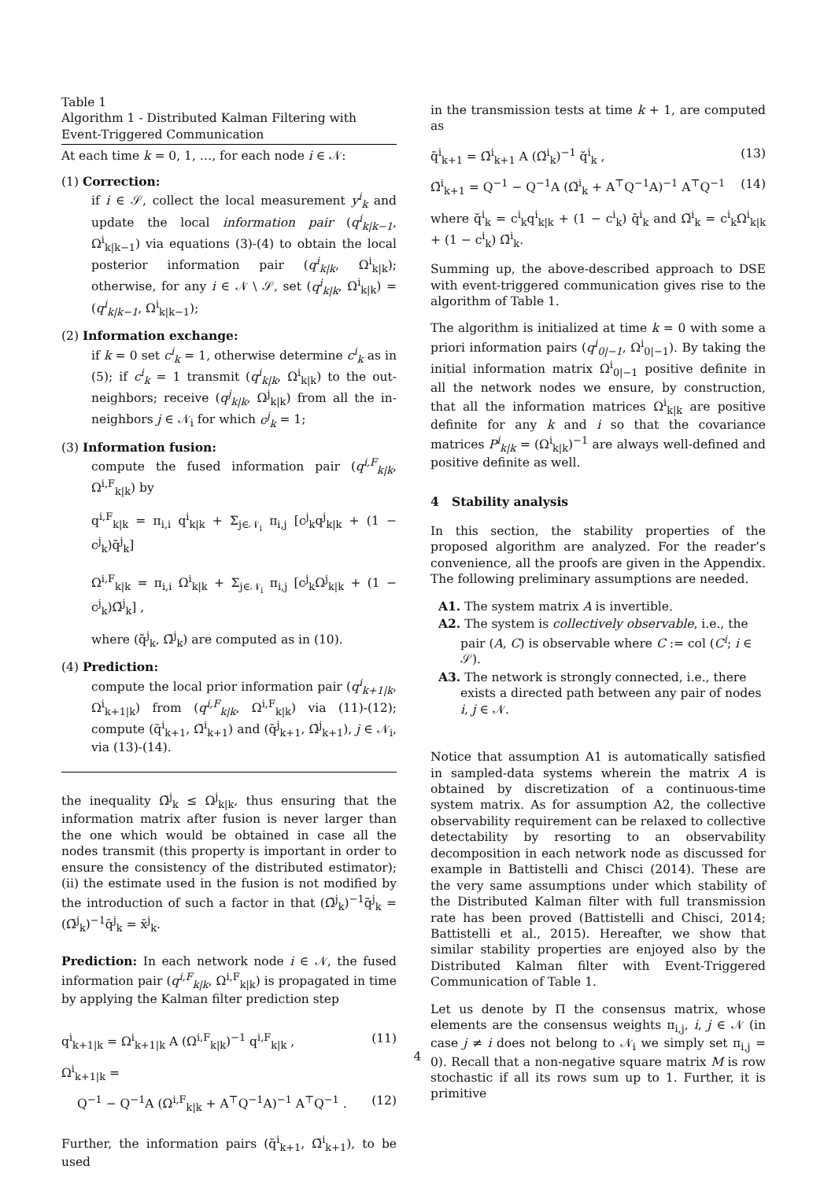Table 1
Algorithm 1 - Distributed Kalman Filtering with Event-Triggered Communication
At each time k = 0, 1, …, for each node i ∈ 𝒩:
(1) Correction:
if i ∈ 𝒮, collect the local measurement y<sup>i</sup><sub>k</sub> and update the local information pair (q<sup>i</sup><sub>k|k−1</sub>, Ω<sup>i</sup><sub>k|k−1</sub>) via equations (3)-(4) to obtain the local posterior information pair (q<sup>i</sup><sub>k|k</sub>, Ω<sup>i</sup><sub>k|k</sub>); otherwise, for any i ∈ 𝒩 \ 𝒮, set (q<sup>i</sup><sub>k|k</sub>, Ω<sup>i</sup><sub>k|k</sub>) = (q<sup>i</sup><sub>k|k−1</sub>, Ω<sup>i</sup><sub>k|k−1</sub>);
(2) Information exchange:
if k = 0 set c<sup>i</sup><sub>k</sub> = 1, otherwise determine c<sup>i</sup><sub>k</sub> as in (5); if c<sup>i</sup><sub>k</sub> = 1 transmit (q<sup>i</sup><sub>k|k</sub>, Ω<sup>i</sup><sub>k|k</sub>) to the out-neighbors; receive (q<sup>j</sup><sub>k|k</sub>, Ω<sup>j</sup><sub>k|k</sub>) from all the in-neighbors j ∈ 𝒩<sub>i</sub> for which c<sup>j</sup><sub>k</sub> = 1;
(3) Information fusion:
compute the fused information pair (q<sup>i,F</sup><sub>k|k</sub>, Ω<sup>i,F</sup><sub>k|k</sub>) by
q<sup>i,F</sup><sub>k|k</sub> = π<sub>i,i</sub> q<sup>i</sup><sub>k|k</sub> + Σ<sub>j∈𝒩<sub>i</sub></sub> π<sub>i,j</sub> [c<sup>j</sup><sub>k</sub>q<sup>j</sup><sub>k|k</sub> + (1 − c<sup>j</sup><sub>k</sub>)q̃<sup>j</sup><sub>k</sub>]
Ω<sup>i,F</sup><sub>k|k</sub> = π<sub>i,i</sub> Ω<sup>i</sup><sub>k|k</sub> + Σ<sub>j∈𝒩<sub>i</sub></sub> π<sub>i,j</sub> [c<sup>j</sup><sub>k</sub>Ω<sup>j</sup><sub>k|k</sub> + (1 − c<sup>j</sup><sub>k</sub>)Ω̃<sup>j</sup><sub>k</sub>] ,
where (q̃<sup>j</sup><sub>k</sub>, Ω̃<sup>j</sup><sub>k</sub>) are computed as in (10).
(4) Prediction:
compute the local prior information pair (q<sup>i</sup><sub>k+1|k</sub>, Ω<sup>i</sup><sub>k+1|k</sub>) from (q<sup>i,F</sup><sub>k|k</sub>, Ω<sup>i,F</sup><sub>k|k</sub>) via (11)-(12); compute (q̄<sup>i</sup><sub>k+1</sub>, Ω̄<sup>i</sup><sub>k+1</sub>) and (q̄<sup>j</sup><sub>k+1</sub>, Ω̄<sup>j</sup><sub>k+1</sub>), j ∈ 𝒩<sub>i</sub>, via (13)-(14).
the inequality Ω̃<sup>j</sup><sub>k</sub> ≤ Ω<sup>j</sup><sub>k|k</sub>, thus ensuring that the information matrix after fusion is never larger than the one which would be obtained in case all the nodes transmit (this property is important in order to ensure the consistency of the distributed estimator); (ii) the estimate used in the fusion is not modified by the introduction of such a factor in that (Ω̃<sup>j</sup><sub>k</sub>)<sup>−1</sup>q̃<sup>j</sup><sub>k</sub> = (Ω̄<sup>j</sup><sub>k</sub>)<sup>−1</sup>q̄<sup>j</sup><sub>k</sub> = x̄<sup>j</sup><sub>k</sub>.
Prediction: In each network node i ∈ 𝒩, the fused information pair (q<sup>i,F</sup><sub>k|k</sub>, Ω<sup>i,F</sup><sub>k|k</sub>) is propagated in time by applying the Kalman filter prediction step
q<sup>i</sup><sub>k+1|k</sub> = Ω<sup>i</sup><sub>k+1|k</sub> A (Ω<sup>i,F</sup><sub>k|k</sub>)<sup>−1</sup> q<sup>i,F</sup><sub>k|k</sub> , (11)
Ω<sup>i</sup><sub>k+1|k</sub> =
Q<sup>−1</sup> − Q<sup>−1</sup>A (Ω<sup>i,F</sup><sub>k|k</sub> + A<sup>⊤</sup>Q<sup>−1</sup>A)<sup>−1</sup> A<sup>⊤</sup>Q<sup>−1</sup> . (12)
Further, the information pairs (q̄<sup>i</sup><sub>k+1</sub>, Ω̄<sup>i</sup><sub>k+1</sub>), to be used
in the transmission tests at time k + 1, are computed as
q̄<sup>i</sup><sub>k+1</sub> = Ω̄<sup>i</sup><sub>k+1</sub> A (Ω̆<sup>i</sup><sub>k</sub>)<sup>−1</sup> q̆<sup>i</sup><sub>k</sub> , (13)
Ω̄<sup>i</sup><sub>k+1</sub> = Q<sup>−1</sup> − Q<sup>−1</sup>A (Ω̆<sup>i</sup><sub>k</sub> + A<sup>⊤</sup>Q<sup>−1</sup>A)<sup>−1</sup> A<sup>⊤</sup>Q<sup>−1</sup> (14)
where q̆<sup>i</sup><sub>k</sub> = c<sup>i</sup><sub>k</sub>q<sup>i</sup><sub>k|k</sub> + (1 − c<sup>i</sup><sub>k</sub>) q̄<sup>i</sup><sub>k</sub> and Ω̆<sup>i</sup><sub>k</sub> = c<sup>i</sup><sub>k</sub>Ω<sup>i</sup><sub>k|k</sub> + (1 − c<sup>i</sup><sub>k</sub>) Ω̄<sup>i</sup><sub>k</sub>.
Summing up, the above-described approach to DSE with event-triggered communication gives rise to the algorithm of Table 1.
The algorithm is initialized at time k = 0 with some a priori information pairs (q<sup>i</sup><sub>0|−1</sub>, Ω<sup>i</sup><sub>0|−1</sub>). By taking the initial information matrix Ω<sup>i</sup><sub>0|−1</sub> positive definite in all the network nodes we ensure, by construction, that all the information matrices Ω<sup>i</sup><sub>k|k</sub> are positive definite for any k and i so that the covariance matrices P<sup>i</sup><sub>k|k</sub> = (Ω<sup>i</sup><sub>k|k</sub>)<sup>−1</sup> are always well-defined and positive definite as well.
4 Stability analysis
In this section, the stability properties of the proposed algorithm are analyzed. For the reader’s convenience, all the proofs are given in the Appendix. The following preliminary assumptions are needed.
A1. The system matrix A is invertible.
A2. The system is collectively observable, i.e., the pair (A, C) is observable where C := col (C<sup>i</sup>; i ∈ 𝒮).
A3. The network is strongly connected, i.e., there exists a directed path between any pair of nodes i, j ∈ 𝒩.
Notice that assumption A1 is automatically satisfied in sampled-data systems wherein the matrix A is obtained by discretization of a continuous-time system matrix. As for assumption A2, the collective observability requirement can be relaxed to collective detectability by resorting to an observability decomposition in each network node as discussed for example in Battistelli and Chisci (2014). These are the very same assumptions under which stability of the Distributed Kalman filter with full transmission rate has been proved (Battistelli and Chisci, 2014; Battistelli et al., 2015). Hereafter, we show that similar stability properties are enjoyed also by the Distributed Kalman filter with Event-Triggered Communication of Table 1.
Let us denote by Π the consensus matrix, whose elements are the consensus weights π<sub>i,j</sub>, i, j ∈ 𝒩 (in case j ≠ i does not belong to 𝒩<sub>i</sub> we simply set π<sub>i,j</sub> = 0). Recall that a non-negative square matrix M is row stochastic if all its rows sum up to 1. Further, it is primitive
4